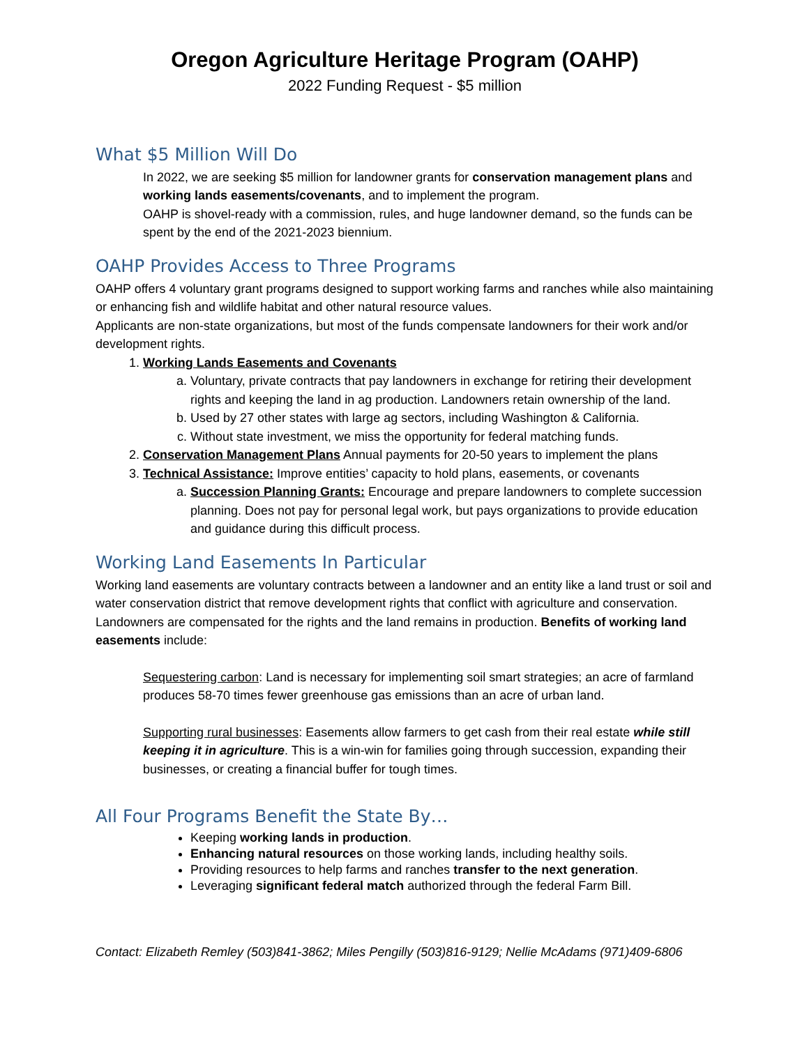Oregon Agriculture Heritage Program (OAHP)
2022 Funding Request - $5 million
What $5 Million Will Do
In 2022, we are seeking $5 million for landowner grants for conservation management plans and working lands easements/covenants, and to implement the program.
OAHP is shovel-ready with a commission, rules, and huge landowner demand, so the funds can be spent by the end of the 2021-2023 biennium.
OAHP Provides Access to Three Programs
OAHP offers 4 voluntary grant programs designed to support working farms and ranches while also maintaining or enhancing fish and wildlife habitat and other natural resource values.
Applicants are non-state organizations, but most of the funds compensate landowners for their work and/or development rights.
1. Working Lands Easements and Covenants
a. Voluntary, private contracts that pay landowners in exchange for retiring their development rights and keeping the land in ag production. Landowners retain ownership of the land.
b. Used by 27 other states with large ag sectors, including Washington & California.
c. Without state investment, we miss the opportunity for federal matching funds.
2. Conservation Management Plans Annual payments for 20-50 years to implement the plans
3. Technical Assistance: Improve entities’ capacity to hold plans, easements, or covenants
a. Succession Planning Grants: Encourage and prepare landowners to complete succession planning. Does not pay for personal legal work, but pays organizations to provide education and guidance during this difficult process.
Working Land Easements In Particular
Working land easements are voluntary contracts between a landowner and an entity like a land trust or soil and water conservation district that remove development rights that conflict with agriculture and conservation. Landowners are compensated for the rights and the land remains in production. Benefits of working land easements include:
Sequestering carbon: Land is necessary for implementing soil smart strategies; an acre of farmland produces 58-70 times fewer greenhouse gas emissions than an acre of urban land.
Supporting rural businesses: Easements allow farmers to get cash from their real estate while still keeping it in agriculture. This is a win-win for families going through succession, expanding their businesses, or creating a financial buffer for tough times.
All Four Programs Benefit the State By…
Keeping working lands in production.
Enhancing natural resources on those working lands, including healthy soils.
Providing resources to help farms and ranches transfer to the next generation.
Leveraging significant federal match authorized through the federal Farm Bill.
Contact: Elizabeth Remley (503)841-3862; Miles Pengilly (503)816-9129; Nellie McAdams (971)409-6806